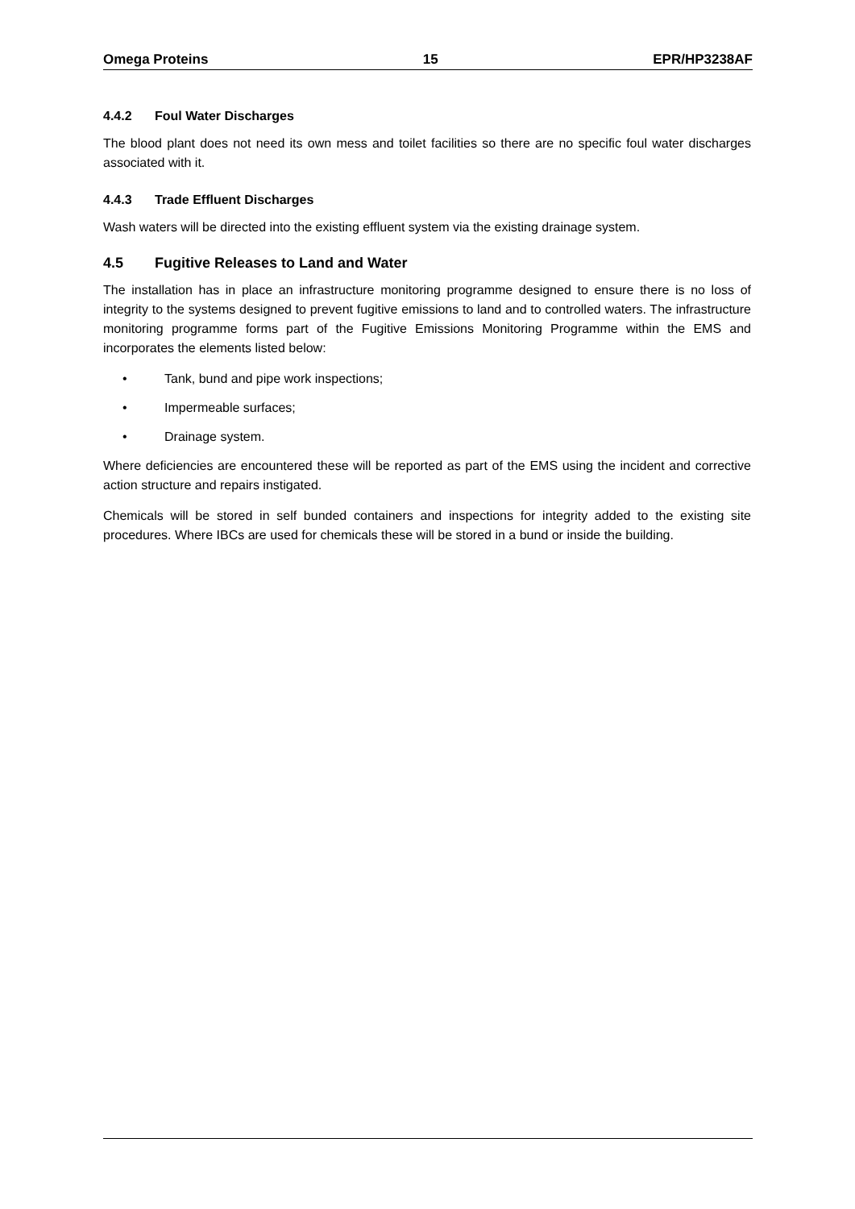Omega Proteins 15 EPR/HP3238AF
4.4.2 Foul Water Discharges
The blood plant does not need its own mess and toilet facilities so there are no specific foul water discharges associated with it.
4.4.3 Trade Effluent Discharges
Wash waters will be directed into the existing effluent system via the existing drainage system.
4.5 Fugitive Releases to Land and Water
The installation has in place an infrastructure monitoring programme designed to ensure there is no loss of integrity to the systems designed to prevent fugitive emissions to land and to controlled waters. The infrastructure monitoring programme forms part of the Fugitive Emissions Monitoring Programme within the EMS and incorporates the elements listed below:
• Tank, bund and pipe work inspections;
• Impermeable surfaces;
• Drainage system.
Where deficiencies are encountered these will be reported as part of the EMS using the incident and corrective action structure and repairs instigated.
Chemicals will be stored in self bunded containers and inspections for integrity added to the existing site procedures. Where IBCs are used for chemicals these will be stored in a bund or inside the building.